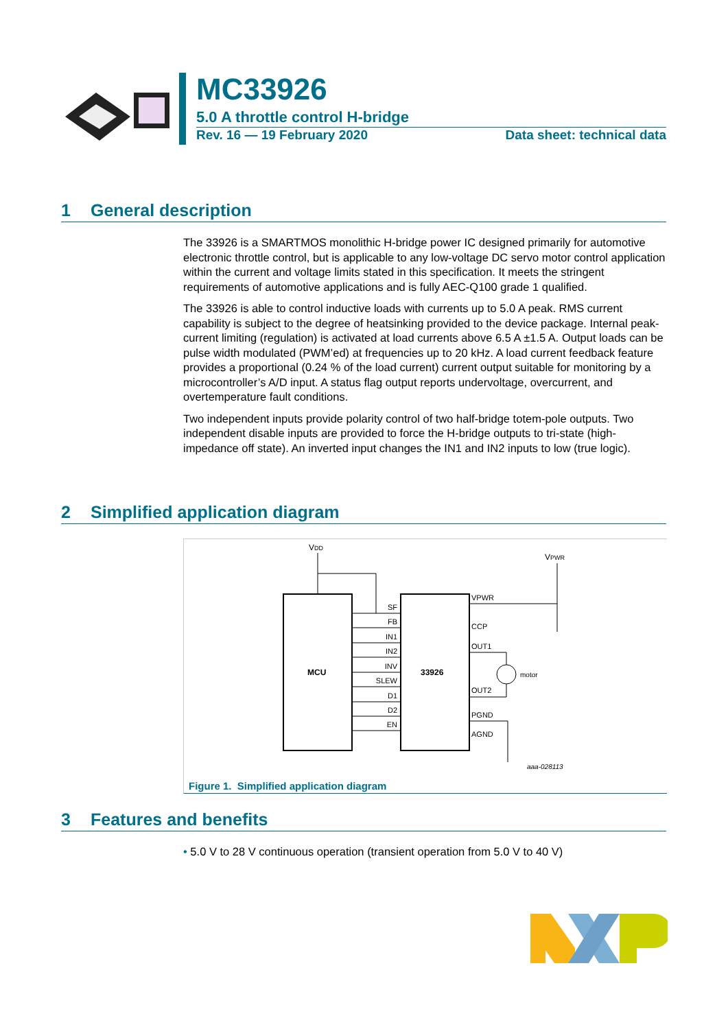MC33926
5.0 A throttle control H-bridge
Rev. 16 — 19 February 2020 Data sheet: technical data
1 General description
The 33926 is a SMARTMOS monolithic H-bridge power IC designed primarily for automotive electronic throttle control, but is applicable to any low-voltage DC servo motor control application within the current and voltage limits stated in this specification. It meets the stringent requirements of automotive applications and is fully AEC-Q100 grade 1 qualified.
The 33926 is able to control inductive loads with currents up to 5.0 A peak. RMS current capability is subject to the degree of heatsinking provided to the device package. Internal peak-current limiting (regulation) is activated at load currents above 6.5 A ±1.5 A. Output loads can be pulse width modulated (PWM’ed) at frequencies up to 20 kHz. A load current feedback feature provides a proportional (0.24 % of the load current) current output suitable for monitoring by a microcontroller’s A/D input. A status flag output reports undervoltage, overcurrent, and overtemperature fault conditions.
Two independent inputs provide polarity control of two half-bridge totem-pole outputs. Two independent disable inputs are provided to force the H-bridge outputs to tri-state (high-impedance off state). An inverted input changes the IN1 and IN2 inputs to low (true logic).
2 Simplified application diagram
MCU
33926
VDD
VPWR
SF
FB
IN1
IN2
INV
SLEW
D1
D2
EN
VPWR
CCP
OUT1
OUT2
PGND
AGND
motor
aaa-028113
Figure 1. Simplified application diagram
3 Features and benefits
• 5.0 V to 28 V continuous operation (transient operation from 5.0 V to 40 V)